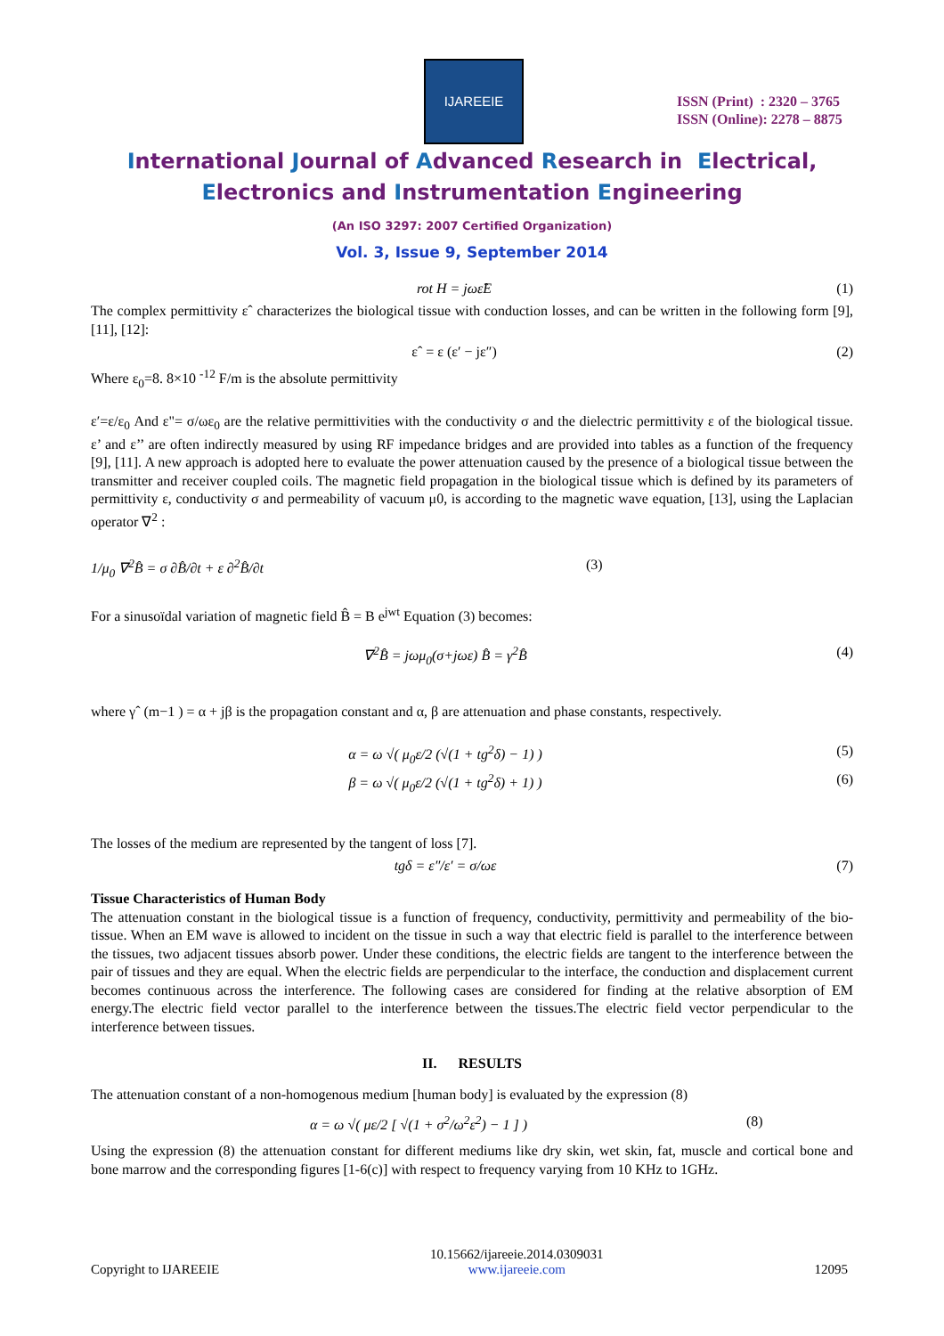IJAREEIE
ISSN (Print) : 2320 – 3765
ISSN (Online): 2278 – 8875
International Journal of Advanced Research in Electrical,
Electronics and Instrumentation Engineering
(An ISO 3297: 2007 Certified Organization)
Vol. 3, Issue 9, September 2014
rot H = jωε̂E (1)
The complex permittivity εˆ characterizes the biological tissue with conduction losses, and can be written in the following form [9], [11], [12]:
εˆ = ε (ε′ − jε″) (2)
Where ε<sub>0</sub>=8. 8×10 <sup>-12</sup> F/m is the absolute permittivity
ε′=ε/ε<sub>0</sub> And ε"= σ/ωε<sub>0</sub> are the relative permittivities with the conductivity σ and the dielectric permittivity ε of the biological tissue. ε’ and ε’’ are often indirectly measured by using RF impedance bridges and are provided into tables as a function of the frequency [9], [11]. A new approach is adopted here to evaluate the power attenuation caused by the presence of a biological tissue between the transmitter and receiver coupled coils. The magnetic field propagation in the biological tissue which is defined by its parameters of permittivity ε, conductivity σ and permeability of vacuum μ0, is according to the magnetic wave equation, [13], using the Laplacian operator ∇<sup>2</sup> :
1/μ<sub>0</sub> ∇<sup>2</sup>B̂ = σ ∂B̂/∂t + ε ∂<sup>2</sup>B̂/∂t
(3)
For a sinusoïdal variation of magnetic field B̂ = B e<sup>jwt</sup> Equation (3) becomes:
∇<sup>2</sup>B̂ = jωμ<sub>0</sub>(σ+jωε) B̂ = γ<sup>2</sup>B̂ (4)
where γˆ (m−1 ) = α + jβ is the propagation constant and α, β are attenuation and phase constants, respectively.
α = ω √( μ<sub>0</sub>ε/2 (√(1 + tg<sup>2</sup>δ) − 1) )
(5)
β = ω √( μ<sub>0</sub>ε/2 (√(1 + tg<sup>2</sup>δ) + 1) )
(6)
The losses of the medium are represented by the tangent of loss [7].
tgδ = ε″/ε′ = σ/ωε (7)
Tissue Characteristics of Human Body
The attenuation constant in the biological tissue is a function of frequency, conductivity, permittivity and permeability of the bio-tissue. When an EM wave is allowed to incident on the tissue in such a way that electric field is parallel to the interference between the tissues, two adjacent tissues absorb power. Under these conditions, the electric fields are tangent to the interference between the pair of tissues and they are equal. When the electric fields are perpendicular to the interface, the conduction and displacement current becomes continuous across the interference. The following cases are considered for finding at the relative absorption of EM energy.The electric field vector parallel to the interference between the tissues.The electric field vector perpendicular to the interference between tissues.
II. RESULTS
The attenuation constant of a non-homogenous medium [human body] is evaluated by the expression (8)
α = ω √( με/2 [ √(1 + σ<sup>2</sup>/ω<sup>2</sup>ε<sup>2</sup>) − 1 ] )
(8)
Using the expression (8) the attenuation constant for different mediums like dry skin, wet skin, fat, muscle and cortical bone and bone marrow and the corresponding figures [1-6(c)] with respect to frequency varying from 10 KHz to 1GHz.
Copyright to IJAREEIE
10.15662/ijareeie.2014.0309031
www.ijareeie.com
12095